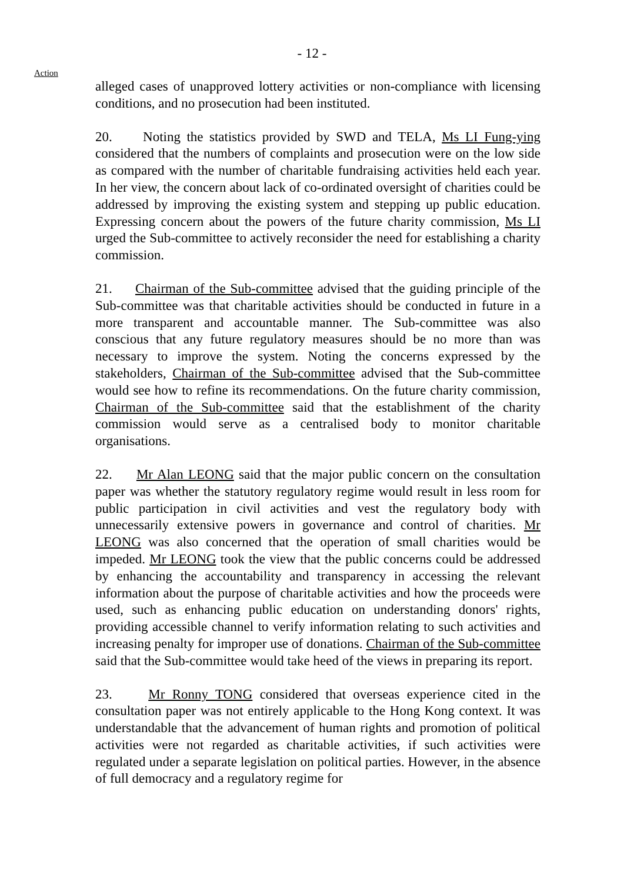- 12 -
Action
alleged cases of unapproved lottery activities or non-compliance with licensing conditions, and no prosecution had been instituted.
20. Noting the statistics provided by SWD and TELA, Ms LI Fung-ying considered that the numbers of complaints and prosecution were on the low side as compared with the number of charitable fundraising activities held each year. In her view, the concern about lack of co-ordinated oversight of charities could be addressed by improving the existing system and stepping up public education. Expressing concern about the powers of the future charity commission, Ms LI urged the Sub-committee to actively reconsider the need for establishing a charity commission.
21. Chairman of the Sub-committee advised that the guiding principle of the Sub-committee was that charitable activities should be conducted in future in a more transparent and accountable manner. The Sub-committee was also conscious that any future regulatory measures should be no more than was necessary to improve the system. Noting the concerns expressed by the stakeholders, Chairman of the Sub-committee advised that the Sub-committee would see how to refine its recommendations. On the future charity commission, Chairman of the Sub-committee said that the establishment of the charity commission would serve as a centralised body to monitor charitable organisations.
22. Mr Alan LEONG said that the major public concern on the consultation paper was whether the statutory regulatory regime would result in less room for public participation in civil activities and vest the regulatory body with unnecessarily extensive powers in governance and control of charities. Mr LEONG was also concerned that the operation of small charities would be impeded. Mr LEONG took the view that the public concerns could be addressed by enhancing the accountability and transparency in accessing the relevant information about the purpose of charitable activities and how the proceeds were used, such as enhancing public education on understanding donors' rights, providing accessible channel to verify information relating to such activities and increasing penalty for improper use of donations. Chairman of the Sub-committee said that the Sub-committee would take heed of the views in preparing its report.
23. Mr Ronny TONG considered that overseas experience cited in the consultation paper was not entirely applicable to the Hong Kong context. It was understandable that the advancement of human rights and promotion of political activities were not regarded as charitable activities, if such activities were regulated under a separate legislation on political parties. However, in the absence of full democracy and a regulatory regime for